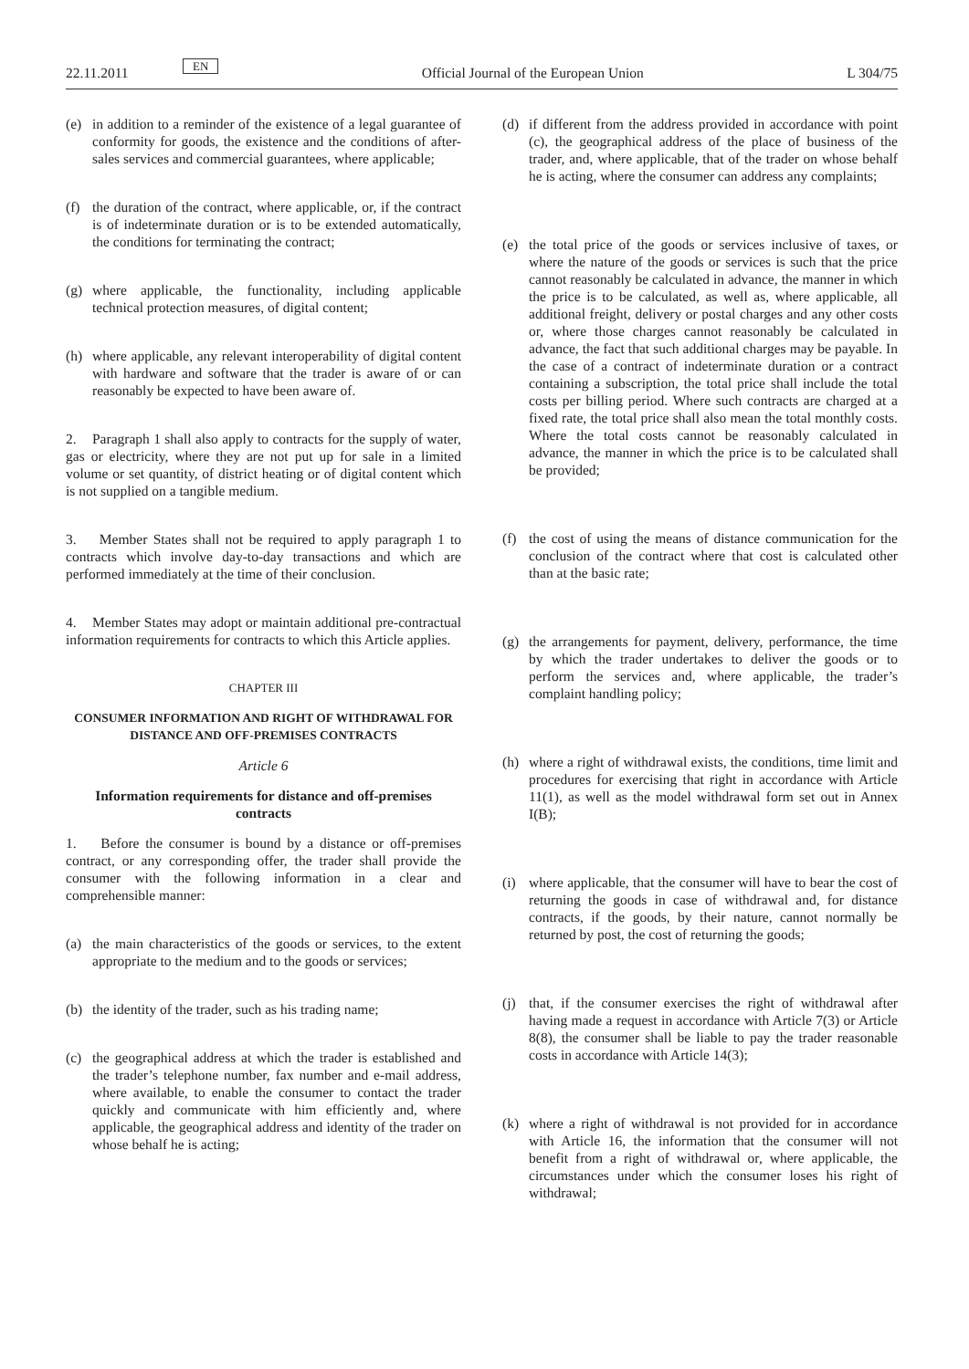22.11.2011 EN Official Journal of the European Union L 304/75
(e) in addition to a reminder of the existence of a legal guarantee of conformity for goods, the existence and the conditions of after-sales services and commercial guarantees, where applicable;
(f) the duration of the contract, where applicable, or, if the contract is of indeterminate duration or is to be extended automatically, the conditions for terminating the contract;
(g) where applicable, the functionality, including applicable technical protection measures, of digital content;
(h) where applicable, any relevant interoperability of digital content with hardware and software that the trader is aware of or can reasonably be expected to have been aware of.
2. Paragraph 1 shall also apply to contracts for the supply of water, gas or electricity, where they are not put up for sale in a limited volume or set quantity, of district heating or of digital content which is not supplied on a tangible medium.
3. Member States shall not be required to apply paragraph 1 to contracts which involve day-to-day transactions and which are performed immediately at the time of their conclusion.
4. Member States may adopt or maintain additional pre-contractual information requirements for contracts to which this Article applies.
CHAPTER III
CONSUMER INFORMATION AND RIGHT OF WITHDRAWAL FOR DISTANCE AND OFF-PREMISES CONTRACTS
Article 6
Information requirements for distance and off-premises contracts
1. Before the consumer is bound by a distance or off-premises contract, or any corresponding offer, the trader shall provide the consumer with the following information in a clear and comprehensible manner:
(a) the main characteristics of the goods or services, to the extent appropriate to the medium and to the goods or services;
(b) the identity of the trader, such as his trading name;
(c) the geographical address at which the trader is established and the trader’s telephone number, fax number and e-mail address, where available, to enable the consumer to contact the trader quickly and communicate with him efficiently and, where applicable, the geographical address and identity of the trader on whose behalf he is acting;
(d) if different from the address provided in accordance with point (c), the geographical address of the place of business of the trader, and, where applicable, that of the trader on whose behalf he is acting, where the consumer can address any complaints;
(e) the total price of the goods or services inclusive of taxes, or where the nature of the goods or services is such that the price cannot reasonably be calculated in advance, the manner in which the price is to be calculated, as well as, where applicable, all additional freight, delivery or postal charges and any other costs or, where those charges cannot reasonably be calculated in advance, the fact that such additional charges may be payable. In the case of a contract of indeterminate duration or a contract containing a subscription, the total price shall include the total costs per billing period. Where such contracts are charged at a fixed rate, the total price shall also mean the total monthly costs. Where the total costs cannot be reasonably calculated in advance, the manner in which the price is to be calculated shall be provided;
(f) the cost of using the means of distance communication for the conclusion of the contract where that cost is calculated other than at the basic rate;
(g) the arrangements for payment, delivery, performance, the time by which the trader undertakes to deliver the goods or to perform the services and, where applicable, the trader’s complaint handling policy;
(h) where a right of withdrawal exists, the conditions, time limit and procedures for exercising that right in accordance with Article 11(1), as well as the model withdrawal form set out in Annex I(B);
(i) where applicable, that the consumer will have to bear the cost of returning the goods in case of withdrawal and, for distance contracts, if the goods, by their nature, cannot normally be returned by post, the cost of returning the goods;
(j) that, if the consumer exercises the right of withdrawal after having made a request in accordance with Article 7(3) or Article 8(8), the consumer shall be liable to pay the trader reasonable costs in accordance with Article 14(3);
(k) where a right of withdrawal is not provided for in accordance with Article 16, the information that the consumer will not benefit from a right of withdrawal or, where applicable, the circumstances under which the consumer loses his right of withdrawal;